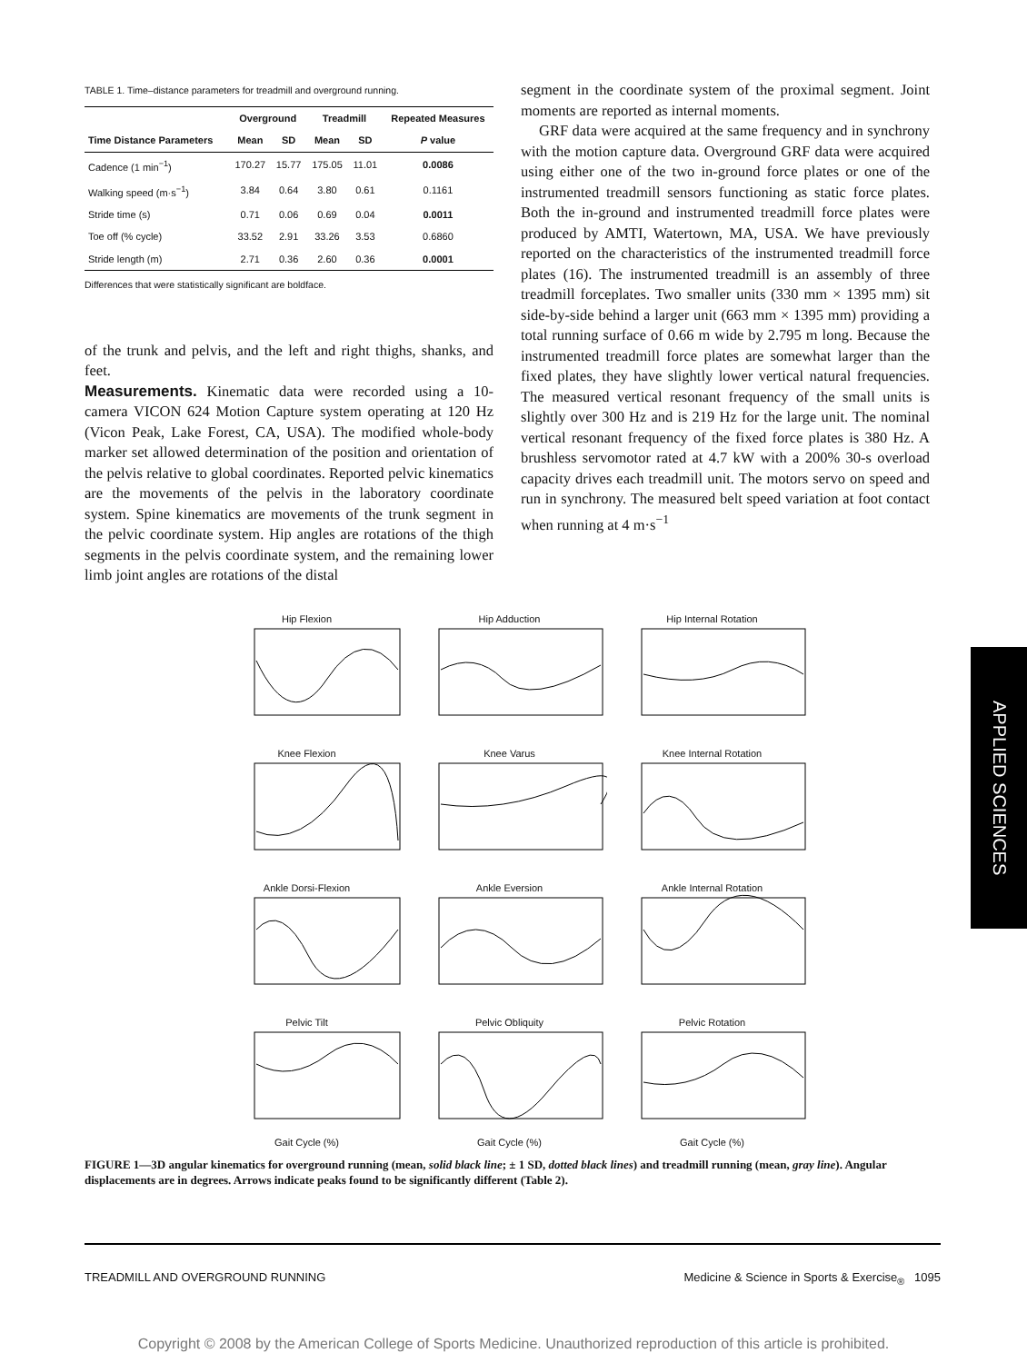TABLE 1. Time–distance parameters for treadmill and overground running.
| | Overground | | Treadmill | | Repeated Measures |
| --- | --- | --- | --- | --- | --- |
| Time Distance Parameters | Mean | SD | Mean | SD | P value |
| Cadence (1 min<sup>−1</sup>) | 170.27 | 15.77 | 175.05 | 11.01 | 0.0086 |
| Walking speed (m·s<sup>−1</sup>) | 3.84 | 0.64 | 3.80 | 0.61 | 0.1161 |
| Stride time (s) | 0.71 | 0.06 | 0.69 | 0.04 | 0.0011 |
| Toe off (% cycle) | 33.52 | 2.91 | 33.26 | 3.53 | 0.6860 |
| Stride length (m) | 2.71 | 0.36 | 2.60 | 0.36 | 0.0001 |
Differences that were statistically significant are boldface.
of the trunk and pelvis, and the left and right thighs, shanks, and feet.
Measurements.
Kinematic data were recorded using a 10-camera VICON 624 Motion Capture system operating at 120 Hz (Vicon Peak, Lake Forest, CA, USA). The modified whole-body marker set allowed determination of the position and orientation of the pelvis relative to global coordinates. Reported pelvic kinematics are the movements of the pelvis in the laboratory coordinate system. Spine kinematics are movements of the trunk segment in the pelvic coordinate system. Hip angles are rotations of the thigh segments in the pelvis coordinate system, and the remaining lower limb joint angles are rotations of the distal
segment in the coordinate system of the proximal segment. Joint moments are reported as internal moments.
GRF data were acquired at the same frequency and in synchrony with the motion capture data. Overground GRF data were acquired using either one of the two in-ground force plates or one of the instrumented treadmill sensors functioning as static force plates. Both the in-ground and instrumented treadmill force plates were produced by AMTI, Watertown, MA, USA. We have previously reported on the characteristics of the instrumented treadmill force plates (16). The instrumented treadmill is an assembly of three treadmill forceplates. Two smaller units (330 mm × 1395 mm) sit side-by-side behind a larger unit (663 mm × 1395 mm) providing a total running surface of 0.66 m wide by 2.795 m long. Because the instrumented treadmill force plates are somewhat larger than the fixed plates, they have slightly lower vertical natural frequencies. The measured vertical resonant frequency of the small units is slightly over 300 Hz and is 219 Hz for the large unit. The nominal vertical resonant frequency of the fixed force plates is 380 Hz. A brushless servomotor rated at 4.7 kW with a 200% 30-s overload capacity drives each treadmill unit. The motors servo on speed and run in synchrony. The measured belt speed variation at foot contact when running at 4 m·s<sup>−1</sup>
Hip Flexion
Hip Adduction
Hip Internal Rotation
Knee Flexion
Knee Varus
Knee Internal Rotation
Ankle Dorsi-Flexion
Ankle Eversion
Ankle Internal Rotation
Pelvic Tilt
Gait Cycle (%)
Pelvic Obliquity
Gait Cycle (%)
Pelvic Rotation
Gait Cycle (%)
FIGURE 1—3D angular kinematics for overground running (mean, solid black line; ± 1 SD, dotted black lines) and treadmill running (mean, gray line). Angular displacements are in degrees. Arrows indicate peaks found to be significantly different (Table 2).
APPLIED SCIENCES
TREADMILL AND OVERGROUND RUNNING Medicine & Science in Sports & Exercise<sub>®</sub> 1095
Copyright © 2008 by the American College of Sports Medicine. Unauthorized reproduction of this article is prohibited.